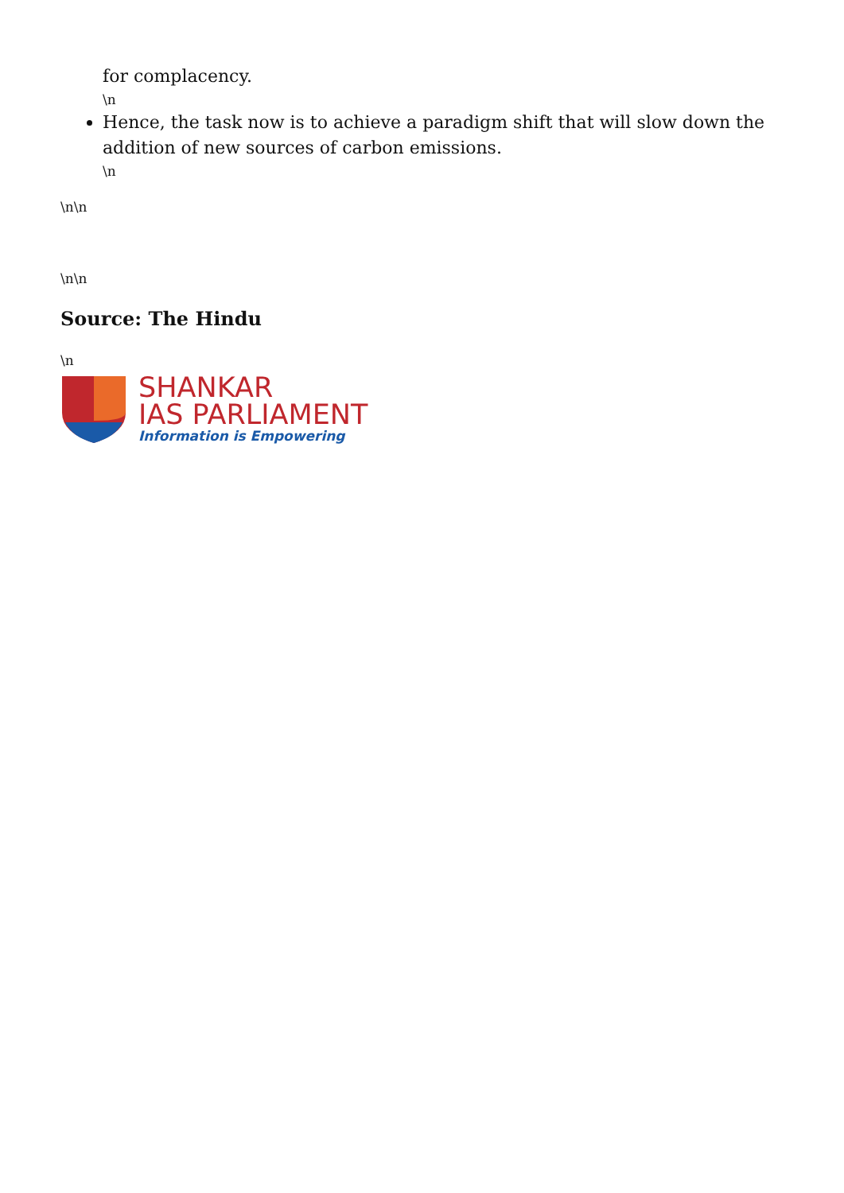for complacency.
\n
Hence, the task now is to achieve a paradigm shift that will slow down the addition of new sources of carbon emissions.
\n
\n\n
\n\n
Source: The Hindu
\n
SHANKAR
IAS PARLIAMENT
Information is Empowering